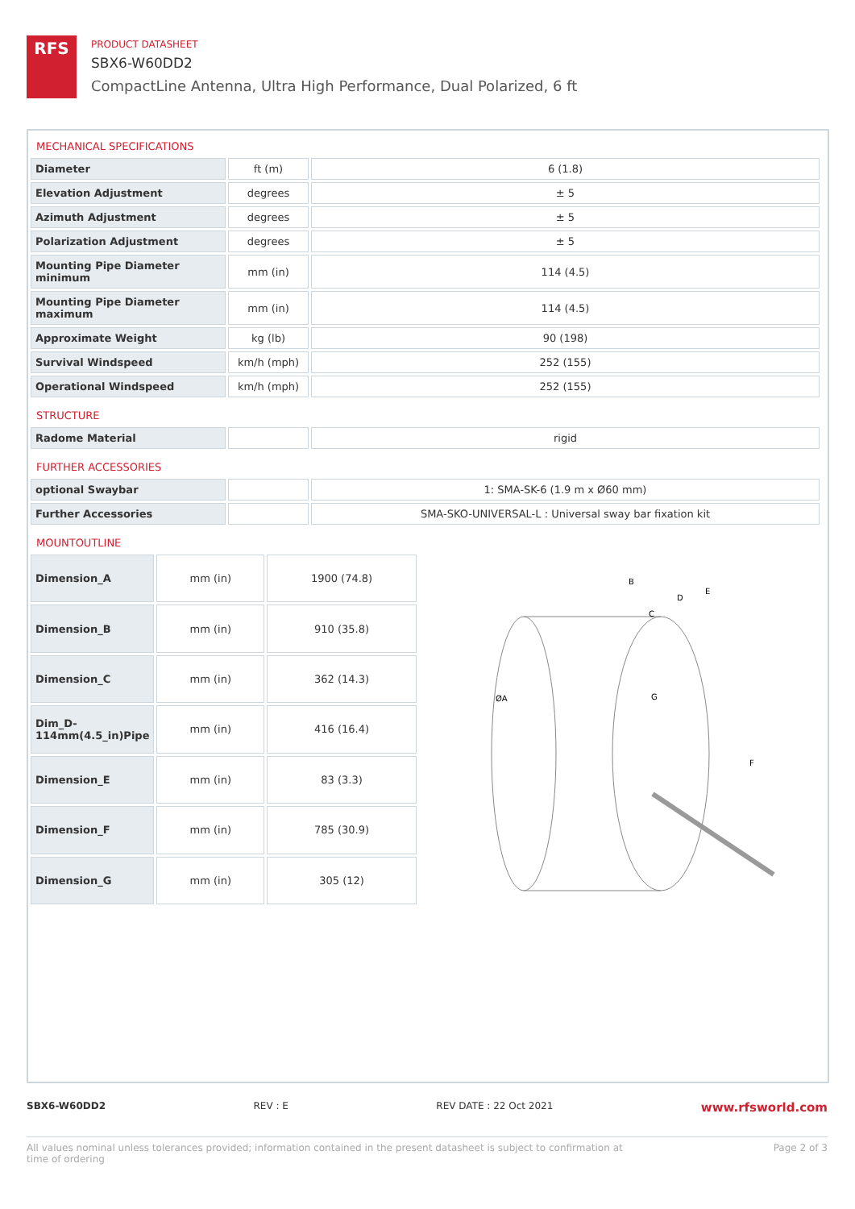RFS
PRODUCT DATASHEET
SBX6-W60DD2
CompactLine Antenna, Ultra High Performance, Dual Polarized, 6 ft
MECHANICAL SPECIFICATIONS
| Diameter | ft (m) | 6 (1.8) |
| Elevation Adjustment | degrees | ± 5 |
| Azimuth Adjustment | degrees | ± 5 |
| Polarization Adjustment | degrees | ± 5 |
| Mounting Pipe Diameter minimum | mm (in) | 114 (4.5) |
| Mounting Pipe Diameter maximum | mm (in) | 114 (4.5) |
| Approximate Weight | kg (lb) | 90 (198) |
| Survival Windspeed | km/h (mph) | 252 (155) |
| Operational Windspeed | km/h (mph) | 252 (155) |
STRUCTURE
| Radome Material | | rigid |
FURTHER ACCESSORIES
| optional Swaybar | | 1: SMA-SK-6 (1.9 m x Ø60 mm) |
| Further Accessories | | SMA-SKO-UNIVERSAL-L : Universal sway bar fixation kit |
MOUNTOUTLINE
| Dimension_A | mm (in) | 1900 (74.8) |
| Dimension_B | mm (in) | 910 (35.8) |
| Dimension_C | mm (in) | 362 (14.3) |
| Dim_D-114mm(4.5_in)Pipe | mm (in) | 416 (16.4) |
| Dimension_E | mm (in) | 83 (3.3) |
| Dimension_F | mm (in) | 785 (30.9) |
| Dimension_G | mm (in) | 305 (12) |
B
D
E
C
ØA
G
F
SBX6-W60DD2 REV : E REV DATE : 22 Oct 2021 www.rfsworld.com
All values nominal unless tolerances provided; information contained in the present datasheet is subject to confirmation at
time of ordering Page 2 of 3